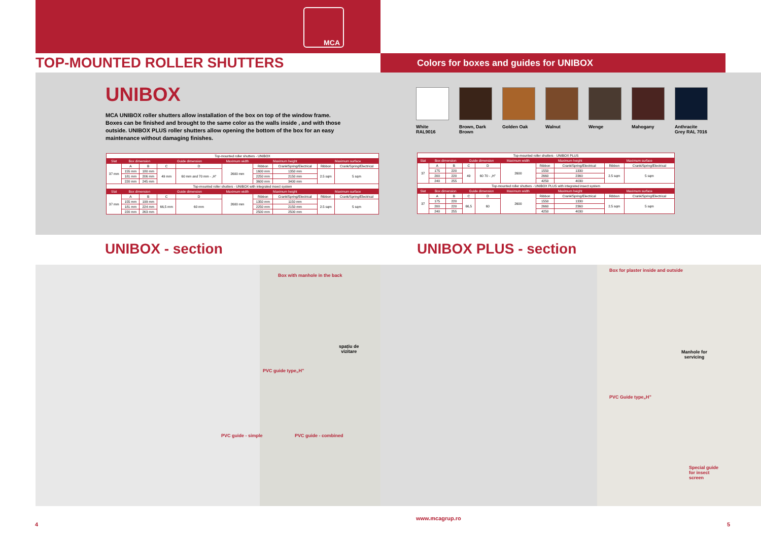MCA
TOP-MOUNTED ROLLER SHUTTERS Colors for boxes and guides for UNIBOX
UNIBOX
MCA UNIBOX roller shutters allow installation of the box on top of the window frame. Boxes can be finished and brought to the same color as the walls inside , and with those outside. UNIBOX PLUS roller shutters allow opening the bottom of the box for an easy maintenance without damaging finishes.
White RAL9016
Brown, Dark Brown
Golden Oak Walnut Wenge Mahogany Anthracite Grey RAL 7016
| Top-mounted roller shutters - UNIBOX | | | | | | | | | |
| Slat | Box dimension | | Guide dimension | | Maximum width | Maximum height | | Maximum surface | |
| 37 mm | A | B | C | D | 2600 mm | Ribbon | Crank/Spring/Electrical | Ribbon | Crank/Spring/Electrical |
| | 155 mm | 180 mm | 49 mm | 60 mm and 70 mm - „H” | | 1600 mm | 1350 mm | 2.5 sqm | 5 sqm |
| | 181 mm | 206 mm | | | | 2250 mm | 2150 mm | | |
| | 220 mm | 245 mm | | | | 3600 mm | 3400 mm | | |
| Top-mounted roller shutters - UNIBOX with integrated insect system | | | | | | | | | |
| Slat | Box dimension | | Guide dimension | | Maximum width | Maximum height | | Maximum surface | |
| 37 mm | A | B | C | D | 2600 mm | Ribbon | Crank/Spring/Electrical | Ribbon | Crank/Spring/Electrical |
| | 155 mm | 199 mm | 66,5 mm | 60 mm | | 1350 mm | 1150 mm | 2.5 sqm | 5 sqm |
| | 181 mm | 224 mm | | | | 2250 mm | 2150 mm | | |
| | 220 mm | 263 mm | | | | 2500 mm | 2500 mm | | |
| Top-mounted roller shutters - UNIBOX PLUS | | | | | | | | | |
| Slat | Box dimension | | Guide dimension | | Maximum width | Maximum height | | Maximum surface | |
| 37 | A | B | C | D | 2600 | Ribbon | Crank/Spring/Electrical | Ribbon | Crank/Spring/Electrical |
| | 175 | 220 | 49 | 60 70 - „H” | | 1550 | 1330 | 2.5 sqm | 5 sqm |
| | 200 | 220 | | | | 2660 | 2360 | | |
| | 240 | 255 | | | | 4250 | 4030 | | |
| Top-mounted roller shutters - UNIBOX PLUS with integrated insect system | | | | | | | | | |
| Slat | Box dimension | | Guide dimension | | Maximum width | Maximum height | | Maximum surface | |
| 37 | A | B | C | D | 2600 | Ribbon | Crank/Spring/Electrical | Ribbon | Crank/Spring/Electrical |
| | 175 | 220 | 66,5 | 60 | | 1550 | 1330 | 2.5 sqm | 5 sqm |
| | 200 | 220 | | | | 2660 | 2360 | | |
| | 240 | 255 | | | | 4250 | 4030 | | |
UNIBOX - section UNIBOX PLUS - section
Box with manhole in the back
spațiu de
vizitare
PVC guide type„H”
PVC guide - simple PVC guide - combined
Box for plaster inside and outside
Manhole for
servicing
PVC Guide type„H”
Special guide
for insect
screen
www.mcagrup.ro
4 5